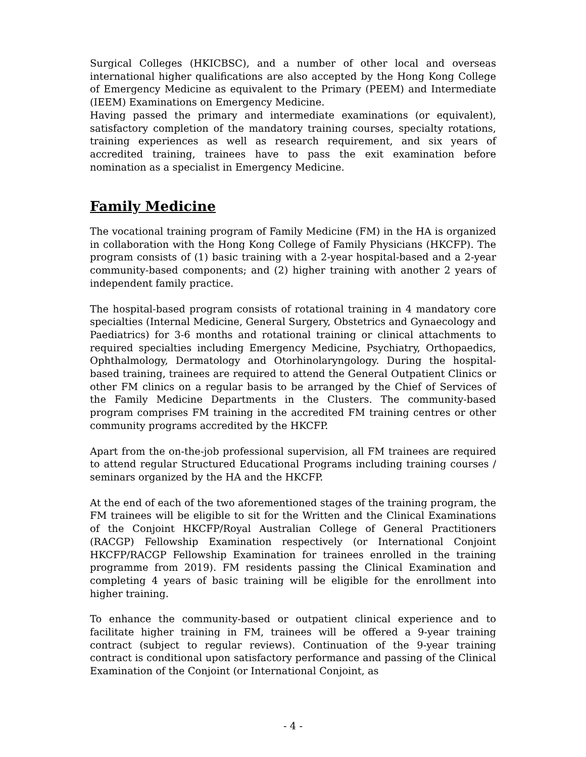Surgical Colleges (HKICBSC), and a number of other local and overseas international higher qualifications are also accepted by the Hong Kong College of Emergency Medicine as equivalent to the Primary (PEEM) and Intermediate (IEEM) Examinations on Emergency Medicine.
Having passed the primary and intermediate examinations (or equivalent), satisfactory completion of the mandatory training courses, specialty rotations, training experiences as well as research requirement, and six years of accredited training, trainees have to pass the exit examination before nomination as a specialist in Emergency Medicine.
Family Medicine
The vocational training program of Family Medicine (FM) in the HA is organized in collaboration with the Hong Kong College of Family Physicians (HKCFP). The program consists of (1) basic training with a 2-year hospital-based and a 2-year community-based components; and (2) higher training with another 2 years of independent family practice.
The hospital-based program consists of rotational training in 4 mandatory core specialties (Internal Medicine, General Surgery, Obstetrics and Gynaecology and Paediatrics) for 3-6 months and rotational training or clinical attachments to required specialties including Emergency Medicine, Psychiatry, Orthopaedics, Ophthalmology, Dermatology and Otorhinolaryngology. During the hospital-based training, trainees are required to attend the General Outpatient Clinics or other FM clinics on a regular basis to be arranged by the Chief of Services of the Family Medicine Departments in the Clusters. The community-based program comprises FM training in the accredited FM training centres or other community programs accredited by the HKCFP.
Apart from the on-the-job professional supervision, all FM trainees are required to attend regular Structured Educational Programs including training courses / seminars organized by the HA and the HKCFP.
At the end of each of the two aforementioned stages of the training program, the FM trainees will be eligible to sit for the Written and the Clinical Examinations of the Conjoint HKCFP/Royal Australian College of General Practitioners (RACGP) Fellowship Examination respectively (or International Conjoint HKCFP/RACGP Fellowship Examination for trainees enrolled in the training programme from 2019). FM residents passing the Clinical Examination and completing 4 years of basic training will be eligible for the enrollment into higher training.
To enhance the community-based or outpatient clinical experience and to facilitate higher training in FM, trainees will be offered a 9-year training contract (subject to regular reviews). Continuation of the 9-year training contract is conditional upon satisfactory performance and passing of the Clinical Examination of the Conjoint (or International Conjoint, as
- 4 -